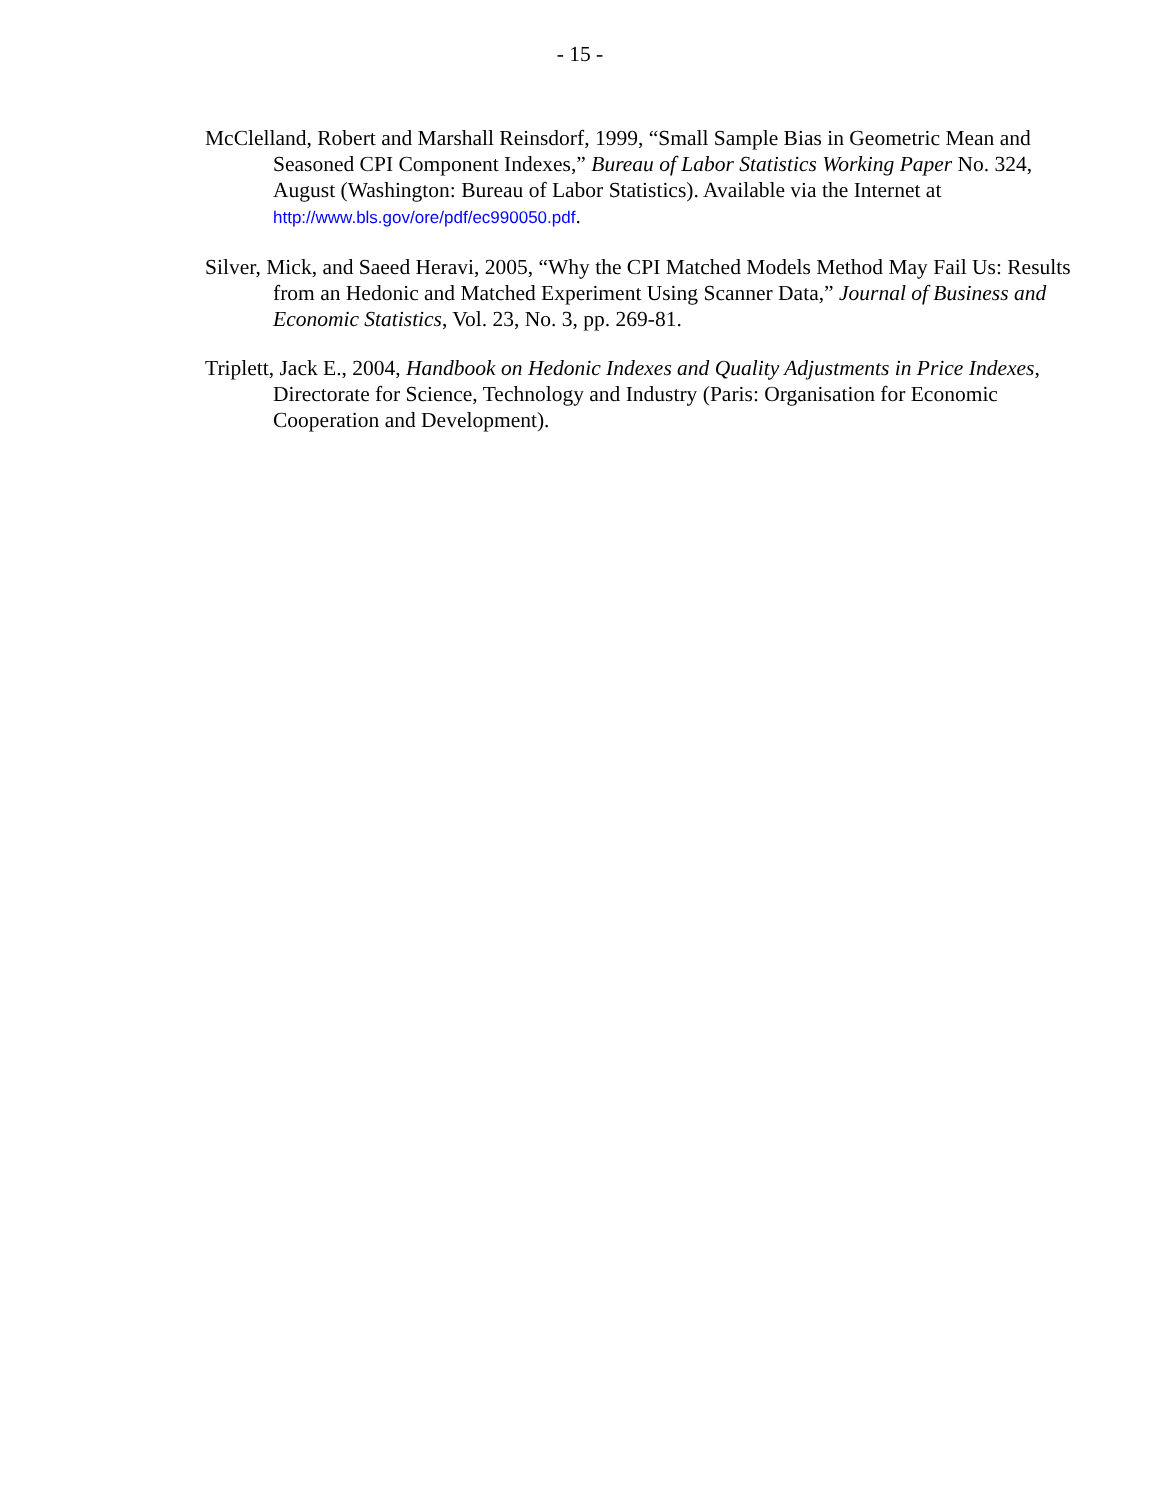- 15 -
McClelland, Robert and Marshall Reinsdorf, 1999, “Small Sample Bias in Geometric Mean and Seasoned CPI Component Indexes,” Bureau of Labor Statistics Working Paper No. 324, August (Washington: Bureau of Labor Statistics). Available via the Internet at http://www.bls.gov/ore/pdf/ec990050.pdf.
Silver, Mick, and Saeed Heravi, 2005, “Why the CPI Matched Models Method May Fail Us: Results from an Hedonic and Matched Experiment Using Scanner Data,” Journal of Business and Economic Statistics, Vol. 23, No. 3, pp. 269-81.
Triplett, Jack E., 2004, Handbook on Hedonic Indexes and Quality Adjustments in Price Indexes, Directorate for Science, Technology and Industry (Paris: Organisation for Economic Cooperation and Development).